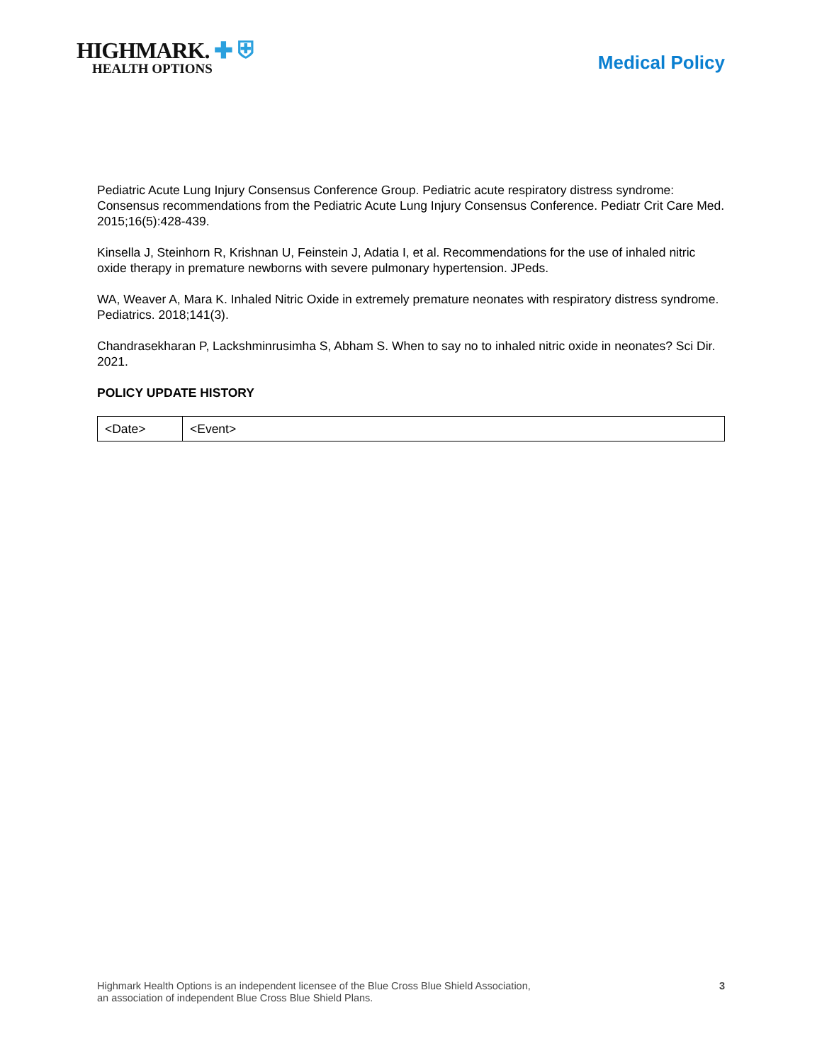HIGHMARK. ✚ ⛨
HEALTH OPTIONS
Medical Policy
Pediatric Acute Lung Injury Consensus Conference Group. Pediatric acute respiratory distress syndrome: Consensus recommendations from the Pediatric Acute Lung Injury Consensus Conference. Pediatr Crit Care Med. 2015;16(5):428-439.
Kinsella J, Steinhorn R, Krishnan U, Feinstein J, Adatia I, et al. Recommendations for the use of inhaled nitric oxide therapy in premature newborns with severe pulmonary hypertension. JPeds.
WA, Weaver A, Mara K. Inhaled Nitric Oxide in extremely premature neonates with respiratory distress syndrome. Pediatrics. 2018;141(3).
Chandrasekharan P, Lackshminrusimha S, Abham S. When to say no to inhaled nitric oxide in neonates? Sci Dir. 2021.
POLICY UPDATE HISTORY
| <Date> | <Event> |
Highmark Health Options is an independent licensee of the Blue Cross Blue Shield Association,
an association of independent Blue Cross Blue Shield Plans.
3